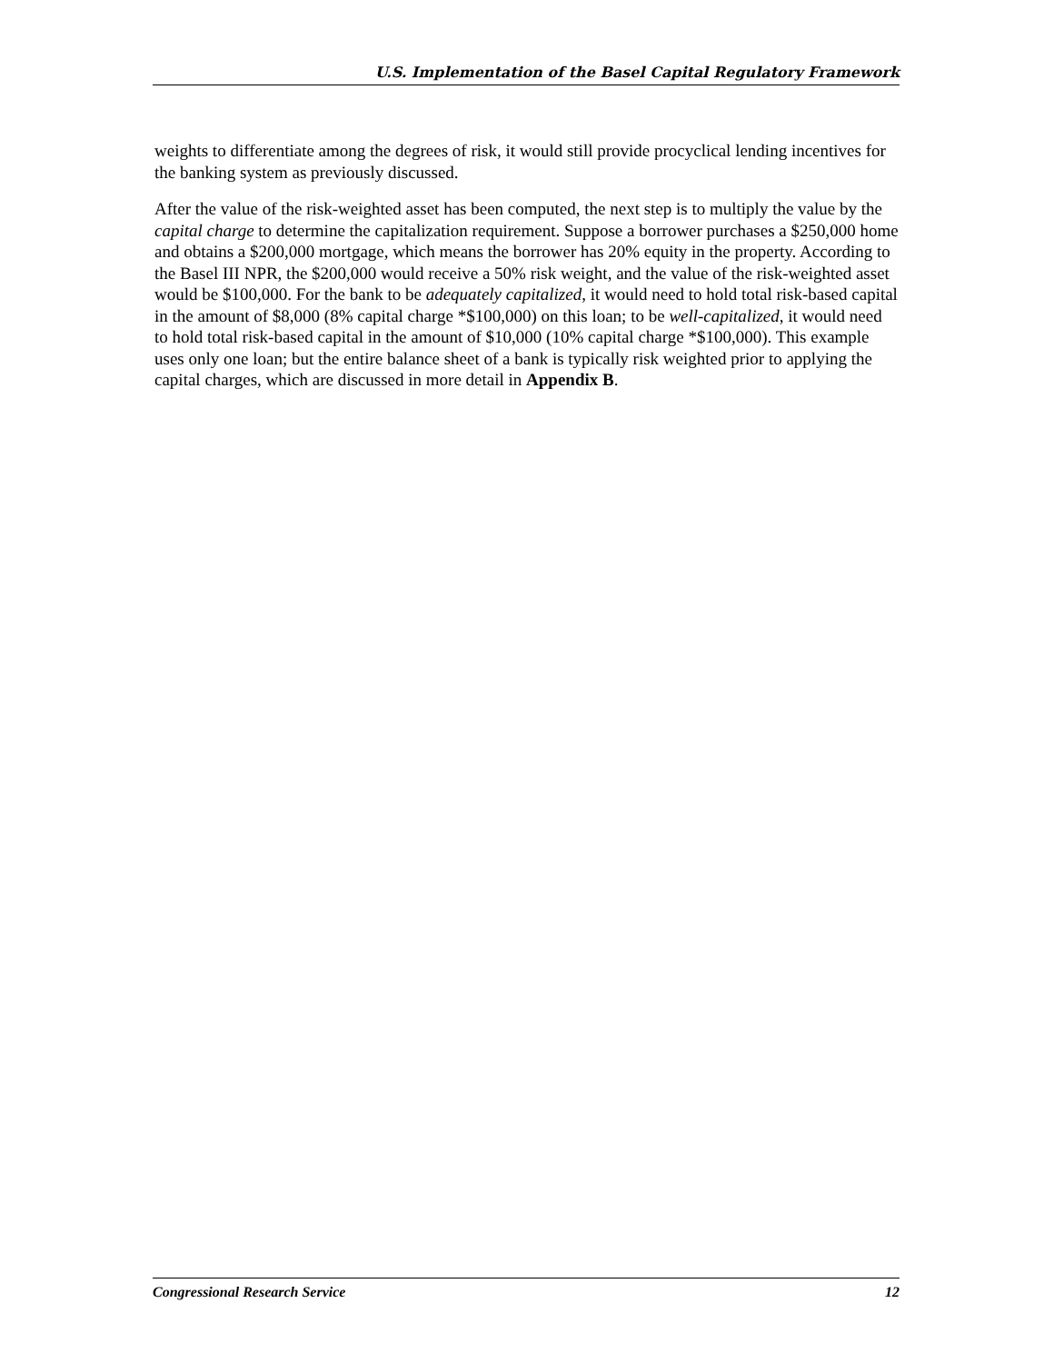U.S. Implementation of the Basel Capital Regulatory Framework
weights to differentiate among the degrees of risk, it would still provide procyclical lending incentives for the banking system as previously discussed.
After the value of the risk-weighted asset has been computed, the next step is to multiply the value by the capital charge to determine the capitalization requirement. Suppose a borrower purchases a $250,000 home and obtains a $200,000 mortgage, which means the borrower has 20% equity in the property. According to the Basel III NPR, the $200,000 would receive a 50% risk weight, and the value of the risk-weighted asset would be $100,000. For the bank to be adequately capitalized, it would need to hold total risk-based capital in the amount of $8,000 (8% capital charge *$100,000) on this loan; to be well-capitalized, it would need to hold total risk-based capital in the amount of $10,000 (10% capital charge *$100,000). This example uses only one loan; but the entire balance sheet of a bank is typically risk weighted prior to applying the capital charges, which are discussed in more detail in Appendix B.
Congressional Research Service 12